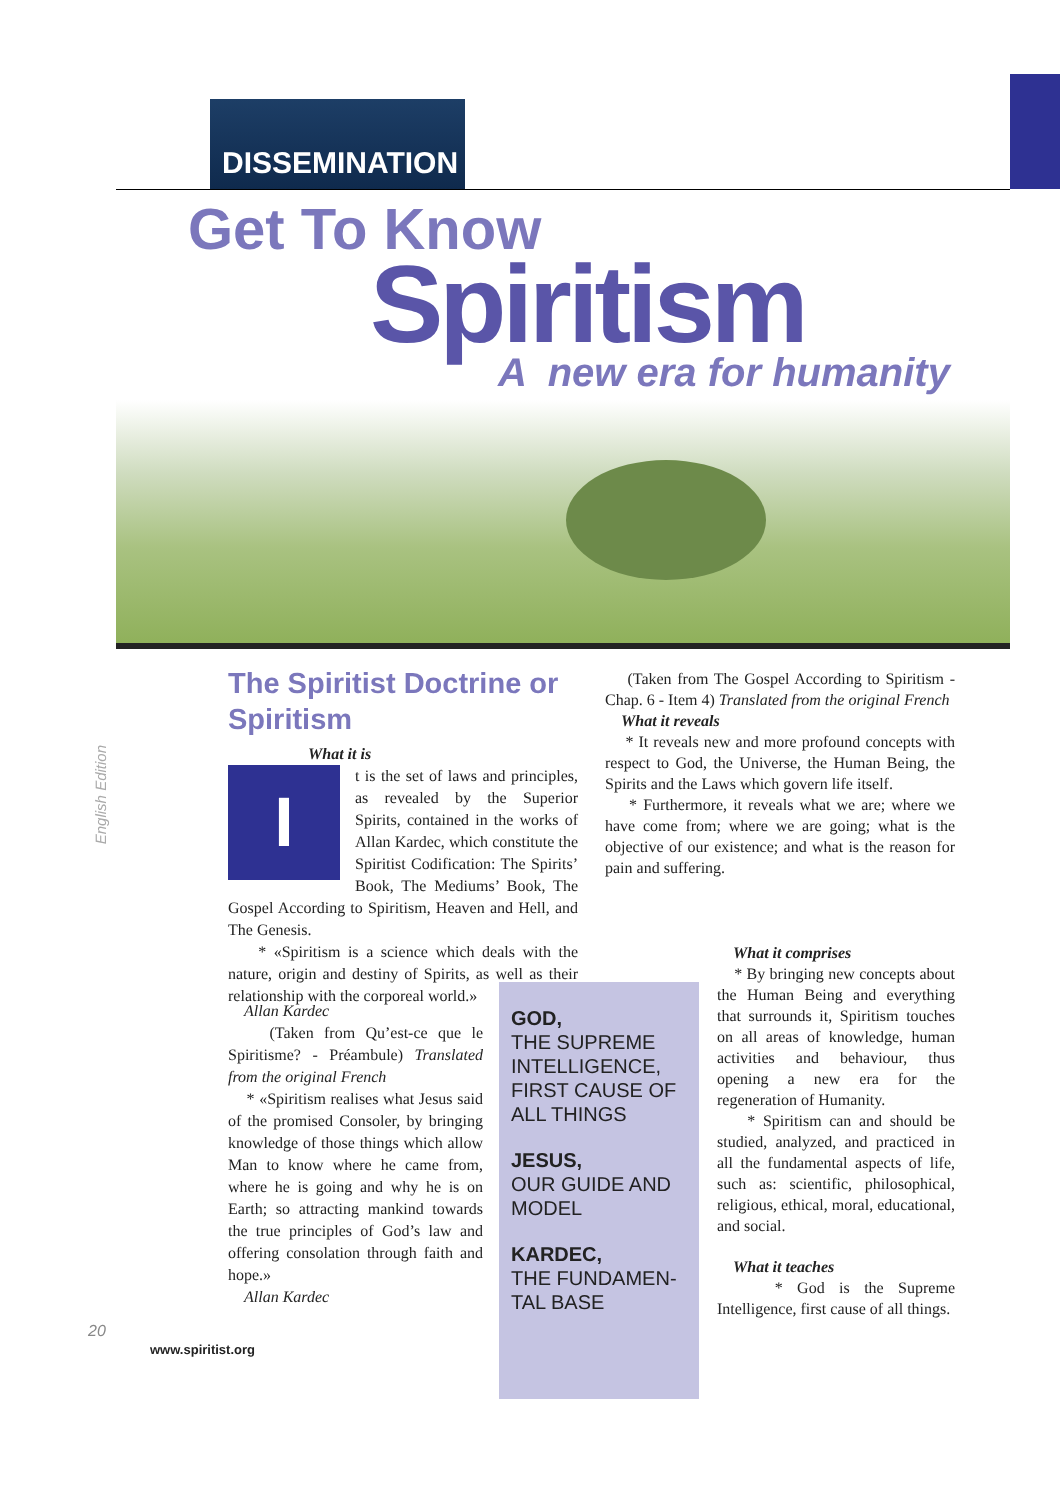DISSEMINATION
Get To Know
Spiritism
A new era for humanity
English Edition
The Spiritist Doctrine or Spiritism
What it is
I
t is the set of laws and principles, as revealed by the Superior Spirits, contained in the works of Allan Kardec, which constitute the Spiritist Codification: The Spirits’ Book, The Mediums’ Book, The Gospel According to Spiritism, Heaven and Hell, and The Genesis.
* «Spiritism is a science which deals with the nature, origin and destiny of Spirits, as well as their relationship with the corporeal world.»
Allan Kardec
(Taken from Qu’est-ce que le Spiritisme? - Préambule) Translated from the original French
* «Spiritism realises what Jesus said of the promised Consoler, by bringing knowledge of those things which allow Man to know where he came from, where he is going and why he is on Earth; so attracting mankind towards the true principles of God’s law and offering consolation through faith and hope.»
Allan Kardec
GOD,
THE SUPREME INTELLIGENCE, FIRST CAUSE OF ALL THINGS
JESUS,
OUR GUIDE AND MODEL
KARDEC,
THE FUNDAMEN-TAL BASE
(Taken from The Gospel According to Spiritism - Chap. 6 - Item 4) Translated from the original French
What it reveals
* It reveals new and more profound concepts with respect to God, the Universe, the Human Being, the Spirits and the Laws which govern life itself.
* Furthermore, it reveals what we are; where we have come from; where we are going; what is the objective of our existence; and what is the reason for pain and suffering.
What it comprises
* By bringing new concepts about the Human Being and everything that surrounds it, Spiritism touches on all areas of knowledge, human activities and behaviour, thus opening a new era for the regeneration of Humanity.
* Spiritism can and should be studied, analyzed, and practiced in all the fundamental aspects of life, such as: scientific, philosophical, religious, ethical, moral, educational, and social.
What it teaches
* God is the Supreme Intelligence, first cause of all things.
20
www.spiritist.org